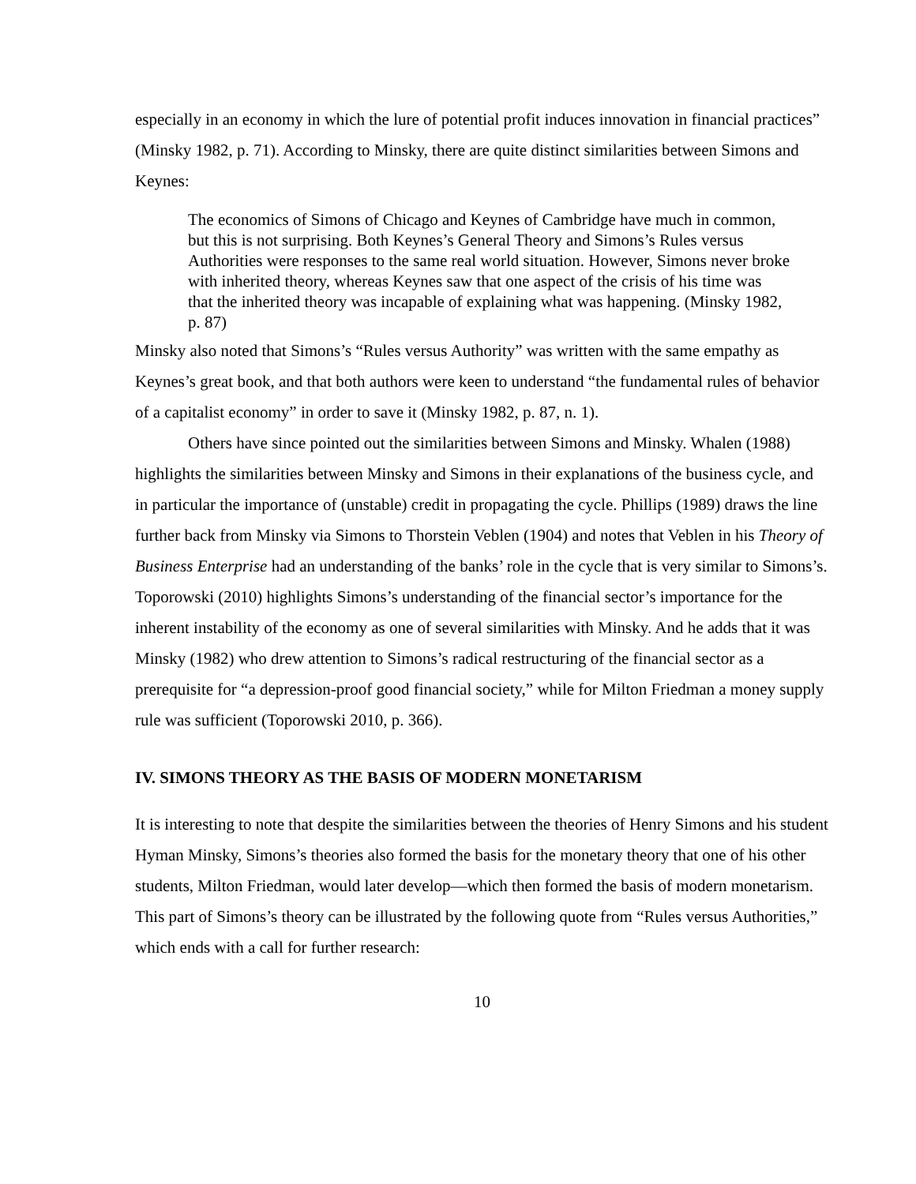especially in an economy in which the lure of potential profit induces innovation in financial practices” (Minsky 1982, p. 71). According to Minsky, there are quite distinct similarities between Simons and Keynes:
The economics of Simons of Chicago and Keynes of Cambridge have much in common, but this is not surprising. Both Keynes’s General Theory and Simons’s Rules versus Authorities were responses to the same real world situation. However, Simons never broke with inherited theory, whereas Keynes saw that one aspect of the crisis of his time was that the inherited theory was incapable of explaining what was happening. (Minsky 1982, p. 87)
Minsky also noted that Simons’s “Rules versus Authority” was written with the same empathy as Keynes’s great book, and that both authors were keen to understand “the fundamental rules of behavior of a capitalist economy” in order to save it (Minsky 1982, p. 87, n. 1).
Others have since pointed out the similarities between Simons and Minsky. Whalen (1988) highlights the similarities between Minsky and Simons in their explanations of the business cycle, and in particular the importance of (unstable) credit in propagating the cycle. Phillips (1989) draws the line further back from Minsky via Simons to Thorstein Veblen (1904) and notes that Veblen in his Theory of Business Enterprise had an understanding of the banks’ role in the cycle that is very similar to Simons’s. Toporowski (2010) highlights Simons’s understanding of the financial sector’s importance for the inherent instability of the economy as one of several similarities with Minsky. And he adds that it was Minsky (1982) who drew attention to Simons’s radical restructuring of the financial sector as a prerequisite for “a depression-proof good financial society,” while for Milton Friedman a money supply rule was sufficient (Toporowski 2010, p. 366).
IV. SIMONS THEORY AS THE BASIS OF MODERN MONETARISM
It is interesting to note that despite the similarities between the theories of Henry Simons and his student Hyman Minsky, Simons’s theories also formed the basis for the monetary theory that one of his other students, Milton Friedman, would later develop—which then formed the basis of modern monetarism. This part of Simons’s theory can be illustrated by the following quote from “Rules versus Authorities,” which ends with a call for further research:
10